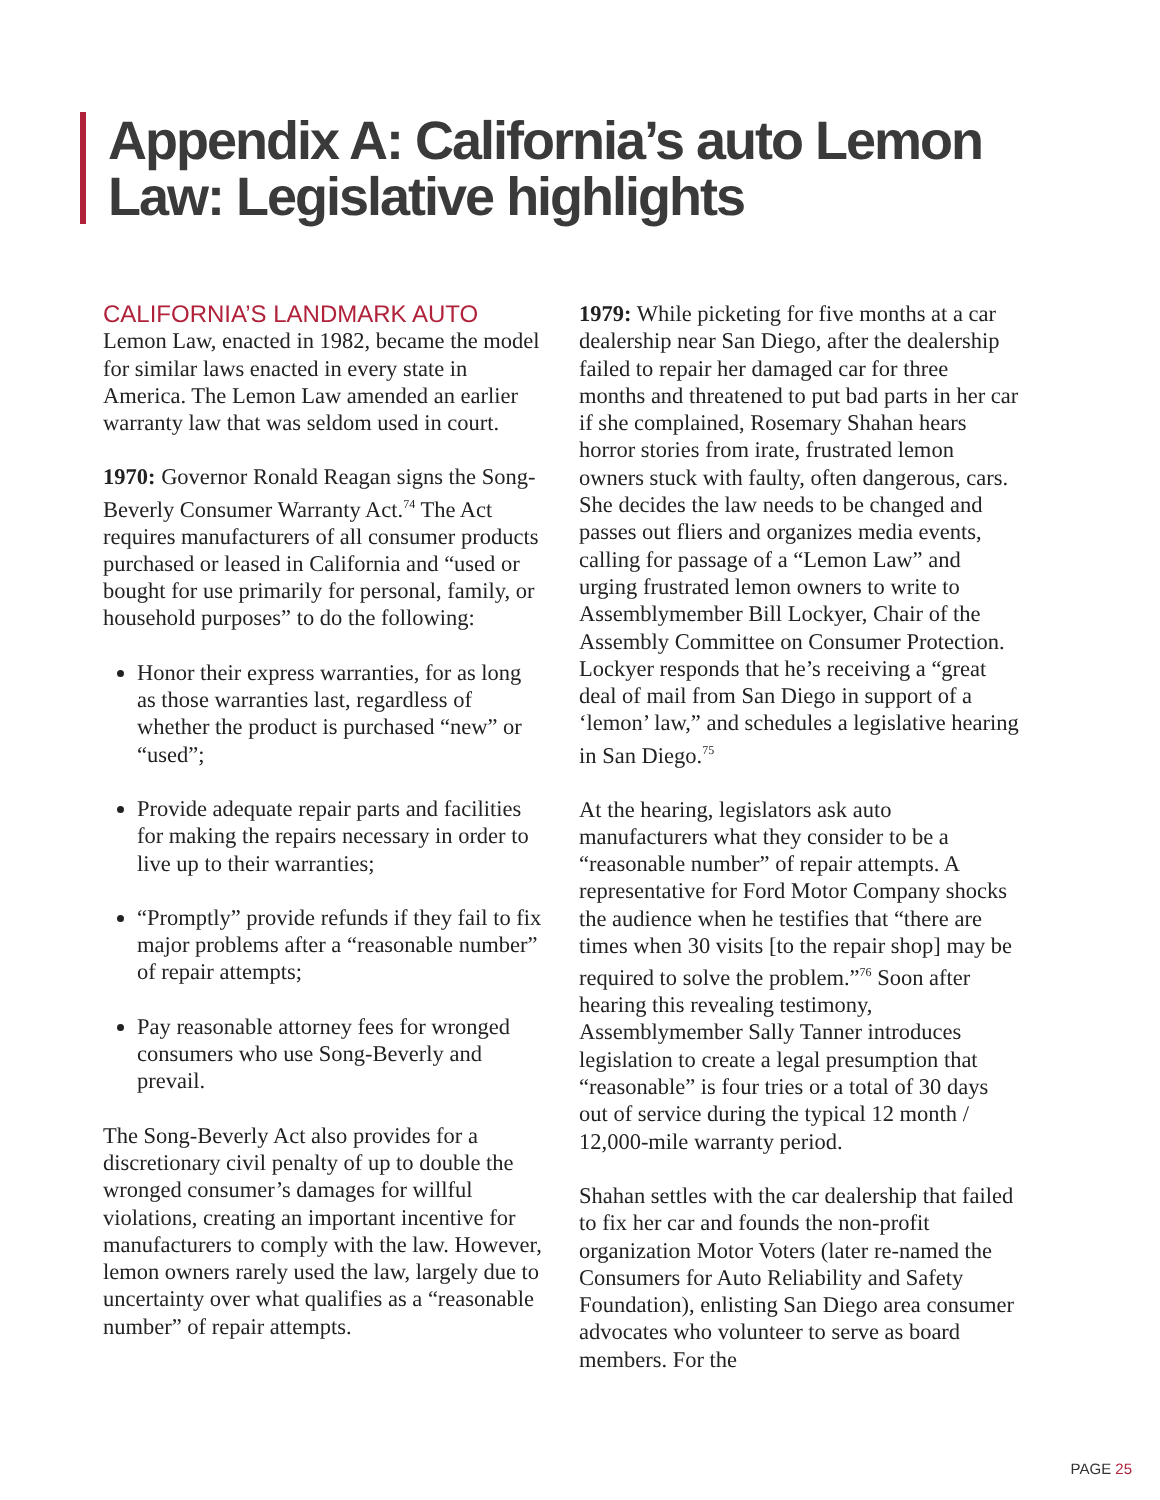Appendix A: California’s auto Lemon Law: Legislative highlights
CALIFORNIA’S LANDMARK AUTO
Lemon Law, enacted in 1982, became the model for similar laws enacted in every state in America. The Lemon Law amended an earlier warranty law that was seldom used in court.
1970: Governor Ronald Reagan signs the Song-Beverly Consumer Warranty Act.<sup>74</sup> The Act requires manufacturers of all consumer products purchased or leased in California and “used or bought for use primarily for personal, family, or household purposes” to do the following:
Honor their express warranties, for as long as those warranties last, regardless of whether the product is purchased “new” or “used”;
Provide adequate repair parts and facilities for making the repairs necessary in order to live up to their warranties;
“Promptly” provide refunds if they fail to fix major problems after a “reasonable number” of repair attempts;
Pay reasonable attorney fees for wronged consumers who use Song-Beverly and prevail.
The Song-Beverly Act also provides for a discretionary civil penalty of up to double the wronged consumer’s damages for willful violations, creating an important incentive for manufacturers to comply with the law. However, lemon owners rarely used the law, largely due to uncertainty over what qualifies as a “reasonable number” of repair attempts.
1979: While picketing for five months at a car dealership near San Diego, after the dealership failed to repair her damaged car for three months and threatened to put bad parts in her car if she complained, Rosemary Shahan hears horror stories from irate, frustrated lemon owners stuck with faulty, often dangerous, cars. She decides the law needs to be changed and passes out fliers and organizes media events, calling for passage of a “Lemon Law” and urging frustrated lemon owners to write to Assemblymember Bill Lockyer, Chair of the Assembly Committee on Consumer Protection. Lockyer responds that he’s receiving a “great deal of mail from San Diego in support of a ‘lemon’ law,” and schedules a legislative hearing in San Diego.<sup>75</sup>
At the hearing, legislators ask auto manufacturers what they consider to be a “reasonable number” of repair attempts. A representative for Ford Motor Company shocks the audience when he testifies that “there are times when 30 visits [to the repair shop] may be required to solve the problem.”<sup>76</sup> Soon after hearing this revealing testimony, Assemblymember Sally Tanner introduces legislation to create a legal presumption that “reasonable” is four tries or a total of 30 days out of service during the typical 12 month / 12,000-mile warranty period.
Shahan settles with the car dealership that failed to fix her car and founds the non-profit organization Motor Voters (later re-named the Consumers for Auto Reliability and Safety Foundation), enlisting San Diego area consumer advocates who volunteer to serve as board members. For the
PAGE 25